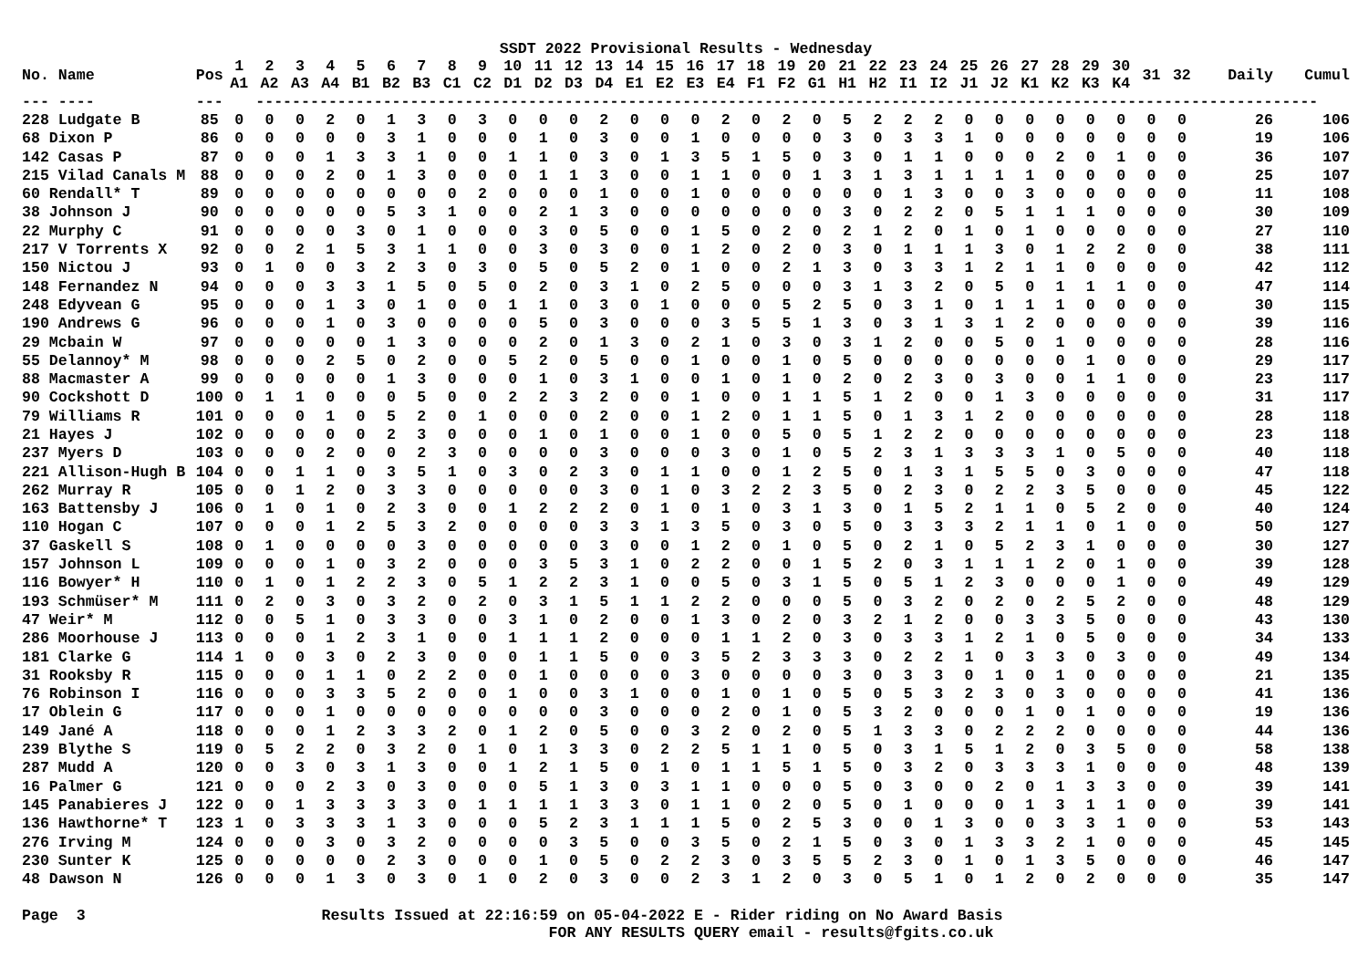SSDT 2022 Provisional Results - Wednesday
| No. Name | Pos | 1 A1 | 2 A2 | 3 A3 | 4 A4 | 5 B1 | 6 B2 | 7 B3 | 8 C1 | 9 C2 | 10 D1 | 11 D2 | 12 D3 | 13 D4 | 14 E1 | 15 E2 | 16 E3 | 17 E4 | 18 F1 | 19 F2 | 20 G1 | 21 H1 | 22 H2 | 23 I1 | 24 I2 | 25 J1 | 26 J2 | 27 K1 | 28 K2 | 29 K3 | 30 K4 | 31 | 32 | Daily | Cumul |
| --- | --- | --- | --- | --- | --- | --- | --- | --- | --- | --- | --- | --- | --- | --- | --- | --- | --- | --- | --- | --- | --- | --- | --- | --- | --- | --- | --- | --- | --- | --- | --- | --- | --- | --- | --- |
| --- ---- | --- | --------------------------------------------------------------------------------------------------------------------- | | | | | | | | | | | | | | | | | | | | | | | | | | | | | | | | | |
| 228 Ludgate B | 85 | 0 | 0 | 0 | 2 | 0 | 1 | 3 | 0 | 3 | 0 | 0 | 0 | 2 | 0 | 0 | 0 | 2 | 0 | 2 | 0 | 5 | 2 | 2 | 2 | 0 | 0 | 0 | 0 | 0 | 0 | 0 | 0 | 26 | 106 |
| 68 Dixon P | 86 | 0 | 0 | 0 | 0 | 0 | 3 | 1 | 0 | 0 | 0 | 1 | 0 | 3 | 0 | 0 | 1 | 0 | 0 | 0 | 0 | 3 | 0 | 3 | 3 | 1 | 0 | 0 | 0 | 0 | 0 | 0 | 0 | 19 | 106 |
| 142 Casas P | 87 | 0 | 0 | 0 | 1 | 3 | 3 | 1 | 0 | 0 | 1 | 1 | 0 | 3 | 0 | 1 | 3 | 5 | 1 | 5 | 0 | 3 | 0 | 1 | 1 | 0 | 0 | 0 | 2 | 0 | 1 | 0 | 0 | 36 | 107 |
| 215 Vilad Canals M | 88 | 0 | 0 | 0 | 2 | 0 | 1 | 3 | 0 | 0 | 0 | 1 | 1 | 3 | 0 | 0 | 1 | 1 | 0 | 0 | 1 | 3 | 1 | 3 | 1 | 1 | 1 | 1 | 0 | 0 | 0 | 0 | 0 | 25 | 107 |
| 60 Rendall* T | 89 | 0 | 0 | 0 | 0 | 0 | 0 | 0 | 0 | 2 | 0 | 0 | 0 | 1 | 0 | 0 | 1 | 0 | 0 | 0 | 0 | 0 | 0 | 1 | 3 | 0 | 0 | 3 | 0 | 0 | 0 | 0 | 0 | 11 | 108 |
| 38 Johnson J | 90 | 0 | 0 | 0 | 0 | 0 | 5 | 3 | 1 | 0 | 0 | 2 | 1 | 3 | 0 | 0 | 0 | 0 | 0 | 0 | 0 | 3 | 0 | 2 | 2 | 0 | 5 | 1 | 1 | 1 | 0 | 0 | 0 | 30 | 109 |
| 22 Murphy C | 91 | 0 | 0 | 0 | 0 | 3 | 0 | 1 | 0 | 0 | 0 | 3 | 0 | 5 | 0 | 0 | 1 | 5 | 0 | 2 | 0 | 2 | 1 | 2 | 0 | 1 | 0 | 1 | 0 | 0 | 0 | 0 | 0 | 27 | 110 |
| 217 V Torrents X | 92 | 0 | 0 | 2 | 1 | 5 | 3 | 1 | 1 | 0 | 0 | 3 | 0 | 3 | 0 | 0 | 1 | 2 | 0 | 2 | 0 | 3 | 0 | 1 | 1 | 1 | 3 | 0 | 1 | 2 | 2 | 0 | 0 | 38 | 111 |
| 150 Nictou J | 93 | 0 | 1 | 0 | 0 | 3 | 2 | 3 | 0 | 3 | 0 | 5 | 0 | 5 | 2 | 0 | 1 | 0 | 0 | 2 | 1 | 3 | 0 | 3 | 3 | 1 | 2 | 1 | 1 | 0 | 0 | 0 | 0 | 42 | 112 |
| 148 Fernandez N | 94 | 0 | 0 | 0 | 3 | 3 | 1 | 5 | 0 | 5 | 0 | 2 | 0 | 3 | 1 | 0 | 2 | 5 | 0 | 0 | 0 | 3 | 1 | 3 | 2 | 0 | 5 | 0 | 1 | 1 | 1 | 0 | 0 | 47 | 114 |
| 248 Edyvean G | 95 | 0 | 0 | 0 | 1 | 3 | 0 | 1 | 0 | 0 | 1 | 1 | 0 | 3 | 0 | 1 | 0 | 0 | 0 | 5 | 2 | 5 | 0 | 3 | 1 | 0 | 1 | 1 | 1 | 0 | 0 | 0 | 0 | 30 | 115 |
| 190 Andrews G | 96 | 0 | 0 | 0 | 1 | 0 | 3 | 0 | 0 | 0 | 0 | 5 | 0 | 3 | 0 | 0 | 0 | 3 | 5 | 5 | 1 | 3 | 0 | 3 | 1 | 3 | 1 | 2 | 0 | 0 | 0 | 0 | 0 | 39 | 116 |
| 29 Mcbain W | 97 | 0 | 0 | 0 | 0 | 0 | 1 | 3 | 0 | 0 | 0 | 2 | 0 | 1 | 3 | 0 | 2 | 1 | 0 | 3 | 0 | 3 | 1 | 2 | 0 | 0 | 5 | 0 | 1 | 0 | 0 | 0 | 0 | 28 | 116 |
| 55 Delannoy* M | 98 | 0 | 0 | 0 | 2 | 5 | 0 | 2 | 0 | 0 | 5 | 2 | 0 | 5 | 0 | 0 | 1 | 0 | 0 | 1 | 0 | 5 | 0 | 0 | 0 | 0 | 0 | 0 | 0 | 1 | 0 | 0 | 0 | 29 | 117 |
| 88 Macmaster A | 99 | 0 | 0 | 0 | 0 | 0 | 1 | 3 | 0 | 0 | 0 | 1 | 0 | 3 | 1 | 0 | 0 | 1 | 0 | 1 | 0 | 2 | 0 | 2 | 3 | 0 | 3 | 0 | 0 | 1 | 1 | 0 | 0 | 23 | 117 |
| 90 Cockshott D | 100 | 0 | 1 | 1 | 0 | 0 | 0 | 5 | 0 | 0 | 2 | 2 | 3 | 2 | 0 | 0 | 1 | 0 | 0 | 1 | 1 | 5 | 1 | 2 | 0 | 0 | 1 | 3 | 0 | 0 | 0 | 0 | 0 | 31 | 117 |
| 79 Williams R | 101 | 0 | 0 | 0 | 1 | 0 | 5 | 2 | 0 | 1 | 0 | 0 | 0 | 2 | 0 | 0 | 1 | 2 | 0 | 1 | 1 | 5 | 0 | 1 | 3 | 1 | 2 | 0 | 0 | 0 | 0 | 0 | 0 | 28 | 118 |
| 21 Hayes J | 102 | 0 | 0 | 0 | 0 | 0 | 2 | 3 | 0 | 0 | 0 | 1 | 0 | 1 | 0 | 0 | 1 | 0 | 0 | 5 | 0 | 5 | 1 | 2 | 2 | 0 | 0 | 0 | 0 | 0 | 0 | 0 | 0 | 23 | 118 |
| 237 Myers D | 103 | 0 | 0 | 0 | 2 | 0 | 0 | 2 | 3 | 0 | 0 | 0 | 0 | 3 | 0 | 0 | 0 | 3 | 0 | 1 | 0 | 5 | 2 | 3 | 1 | 3 | 3 | 3 | 1 | 0 | 5 | 0 | 0 | 40 | 118 |
| 221 Allison-Hugh B | 104 | 0 | 0 | 1 | 1 | 0 | 3 | 5 | 1 | 0 | 3 | 0 | 2 | 3 | 0 | 1 | 1 | 0 | 0 | 1 | 2 | 5 | 0 | 1 | 3 | 1 | 5 | 5 | 0 | 3 | 0 | 0 | 0 | 47 | 118 |
| 262 Murray R | 105 | 0 | 0 | 1 | 2 | 0 | 3 | 3 | 0 | 0 | 0 | 0 | 0 | 3 | 0 | 1 | 0 | 3 | 2 | 2 | 3 | 5 | 0 | 2 | 3 | 0 | 2 | 2 | 3 | 5 | 0 | 0 | 0 | 45 | 122 |
| 163 Battensby J | 106 | 0 | 1 | 0 | 1 | 0 | 2 | 3 | 0 | 0 | 1 | 2 | 2 | 2 | 0 | 1 | 0 | 1 | 0 | 3 | 1 | 3 | 0 | 1 | 5 | 2 | 1 | 1 | 0 | 5 | 2 | 0 | 0 | 40 | 124 |
| 110 Hogan C | 107 | 0 | 0 | 0 | 1 | 2 | 5 | 3 | 2 | 0 | 0 | 0 | 0 | 3 | 3 | 1 | 3 | 5 | 0 | 3 | 0 | 5 | 0 | 3 | 3 | 3 | 2 | 1 | 1 | 0 | 1 | 0 | 0 | 50 | 127 |
| 37 Gaskell S | 108 | 0 | 1 | 0 | 0 | 0 | 0 | 3 | 0 | 0 | 0 | 0 | 0 | 3 | 0 | 0 | 1 | 2 | 0 | 1 | 0 | 5 | 0 | 2 | 1 | 0 | 5 | 2 | 3 | 1 | 0 | 0 | 0 | 30 | 127 |
| 157 Johnson L | 109 | 0 | 0 | 0 | 1 | 0 | 3 | 2 | 0 | 0 | 0 | 3 | 5 | 3 | 1 | 0 | 2 | 2 | 0 | 0 | 1 | 5 | 2 | 0 | 3 | 1 | 1 | 1 | 2 | 0 | 1 | 0 | 0 | 39 | 128 |
| 116 Bowyer* H | 110 | 0 | 1 | 0 | 1 | 2 | 2 | 3 | 0 | 5 | 1 | 2 | 2 | 3 | 1 | 0 | 0 | 5 | 0 | 3 | 1 | 5 | 0 | 5 | 1 | 2 | 3 | 0 | 0 | 0 | 1 | 0 | 0 | 49 | 129 |
| 193 Schmüser* M | 111 | 0 | 2 | 0 | 3 | 0 | 3 | 2 | 0 | 2 | 0 | 3 | 1 | 5 | 1 | 1 | 2 | 2 | 0 | 0 | 0 | 5 | 0 | 3 | 2 | 0 | 2 | 0 | 2 | 5 | 2 | 0 | 0 | 48 | 129 |
| 47 Weir* M | 112 | 0 | 0 | 5 | 1 | 0 | 3 | 3 | 0 | 0 | 3 | 1 | 0 | 2 | 0 | 0 | 1 | 3 | 0 | 2 | 0 | 3 | 2 | 1 | 2 | 0 | 0 | 3 | 3 | 5 | 0 | 0 | 0 | 43 | 130 |
| 286 Moorhouse J | 113 | 0 | 0 | 0 | 1 | 2 | 3 | 1 | 0 | 0 | 1 | 1 | 1 | 2 | 0 | 0 | 0 | 1 | 1 | 2 | 0 | 3 | 0 | 3 | 3 | 1 | 2 | 1 | 0 | 5 | 0 | 0 | 0 | 34 | 133 |
| 181 Clarke G | 114 | 1 | 0 | 0 | 3 | 0 | 2 | 3 | 0 | 0 | 0 | 1 | 1 | 5 | 0 | 0 | 3 | 5 | 2 | 3 | 3 | 3 | 0 | 2 | 2 | 1 | 0 | 3 | 3 | 0 | 3 | 0 | 0 | 49 | 134 |
| 31 Rooksby R | 115 | 0 | 0 | 0 | 1 | 1 | 0 | 2 | 2 | 0 | 0 | 1 | 0 | 0 | 0 | 0 | 3 | 0 | 0 | 0 | 0 | 3 | 0 | 3 | 3 | 0 | 1 | 0 | 1 | 0 | 0 | 0 | 0 | 21 | 135 |
| 76 Robinson I | 116 | 0 | 0 | 0 | 3 | 3 | 5 | 2 | 0 | 0 | 1 | 0 | 0 | 3 | 1 | 0 | 0 | 1 | 0 | 1 | 0 | 5 | 0 | 5 | 3 | 2 | 3 | 0 | 3 | 0 | 0 | 0 | 0 | 41 | 136 |
| 17 Oblein G | 117 | 0 | 0 | 0 | 1 | 0 | 0 | 0 | 0 | 0 | 0 | 0 | 0 | 3 | 0 | 0 | 0 | 2 | 0 | 1 | 0 | 5 | 3 | 2 | 0 | 0 | 0 | 1 | 0 | 1 | 0 | 0 | 0 | 19 | 136 |
| 149 Jané A | 118 | 0 | 0 | 0 | 1 | 2 | 3 | 3 | 2 | 0 | 1 | 2 | 0 | 5 | 0 | 0 | 3 | 2 | 0 | 2 | 0 | 5 | 1 | 3 | 3 | 0 | 2 | 2 | 2 | 0 | 0 | 0 | 0 | 44 | 136 |
| 239 Blythe S | 119 | 0 | 5 | 2 | 2 | 0 | 3 | 2 | 0 | 1 | 0 | 1 | 3 | 3 | 0 | 2 | 2 | 5 | 1 | 1 | 0 | 5 | 0 | 3 | 1 | 5 | 1 | 2 | 0 | 3 | 5 | 0 | 0 | 58 | 138 |
| 287 Mudd A | 120 | 0 | 0 | 3 | 0 | 3 | 1 | 3 | 0 | 0 | 1 | 2 | 1 | 5 | 0 | 1 | 0 | 1 | 1 | 5 | 1 | 5 | 0 | 3 | 2 | 0 | 3 | 3 | 3 | 1 | 0 | 0 | 0 | 48 | 139 |
| 16 Palmer G | 121 | 0 | 0 | 0 | 2 | 3 | 0 | 3 | 0 | 0 | 0 | 5 | 1 | 3 | 0 | 3 | 1 | 1 | 0 | 0 | 0 | 5 | 0 | 3 | 0 | 0 | 2 | 0 | 1 | 3 | 3 | 0 | 0 | 39 | 141 |
| 145 Panabieres J | 122 | 0 | 0 | 1 | 3 | 3 | 3 | 3 | 0 | 1 | 1 | 1 | 1 | 3 | 3 | 0 | 1 | 1 | 0 | 2 | 0 | 5 | 0 | 1 | 0 | 0 | 0 | 1 | 3 | 1 | 1 | 0 | 0 | 39 | 141 |
| 136 Hawthorne* T | 123 | 1 | 0 | 3 | 3 | 3 | 1 | 3 | 0 | 0 | 0 | 5 | 2 | 3 | 1 | 1 | 1 | 5 | 0 | 2 | 5 | 3 | 0 | 0 | 1 | 3 | 0 | 0 | 3 | 3 | 1 | 0 | 0 | 53 | 143 |
| 276 Irving M | 124 | 0 | 0 | 0 | 3 | 0 | 3 | 2 | 0 | 0 | 0 | 0 | 3 | 5 | 0 | 0 | 3 | 5 | 0 | 2 | 1 | 5 | 0 | 3 | 0 | 1 | 3 | 3 | 2 | 1 | 0 | 0 | 0 | 45 | 145 |
| 230 Sunter K | 125 | 0 | 0 | 0 | 0 | 0 | 2 | 3 | 0 | 0 | 0 | 1 | 0 | 5 | 0 | 2 | 2 | 3 | 0 | 3 | 5 | 5 | 2 | 3 | 0 | 1 | 0 | 1 | 3 | 5 | 0 | 0 | 0 | 46 | 147 |
| 48 Dawson N | 126 | 0 | 0 | 0 | 1 | 3 | 0 | 3 | 0 | 1 | 0 | 2 | 0 | 3 | 0 | 0 | 2 | 3 | 1 | 2 | 0 | 3 | 0 | 5 | 1 | 0 | 1 | 2 | 0 | 2 | 0 | 0 | 0 | 35 | 147 |
Page 3 Results Issued at 22:16:59 on 05-04-2022 E - Rider riding on No Award Basis FOR ANY RESULTS QUERY email - results@fgits.co.uk